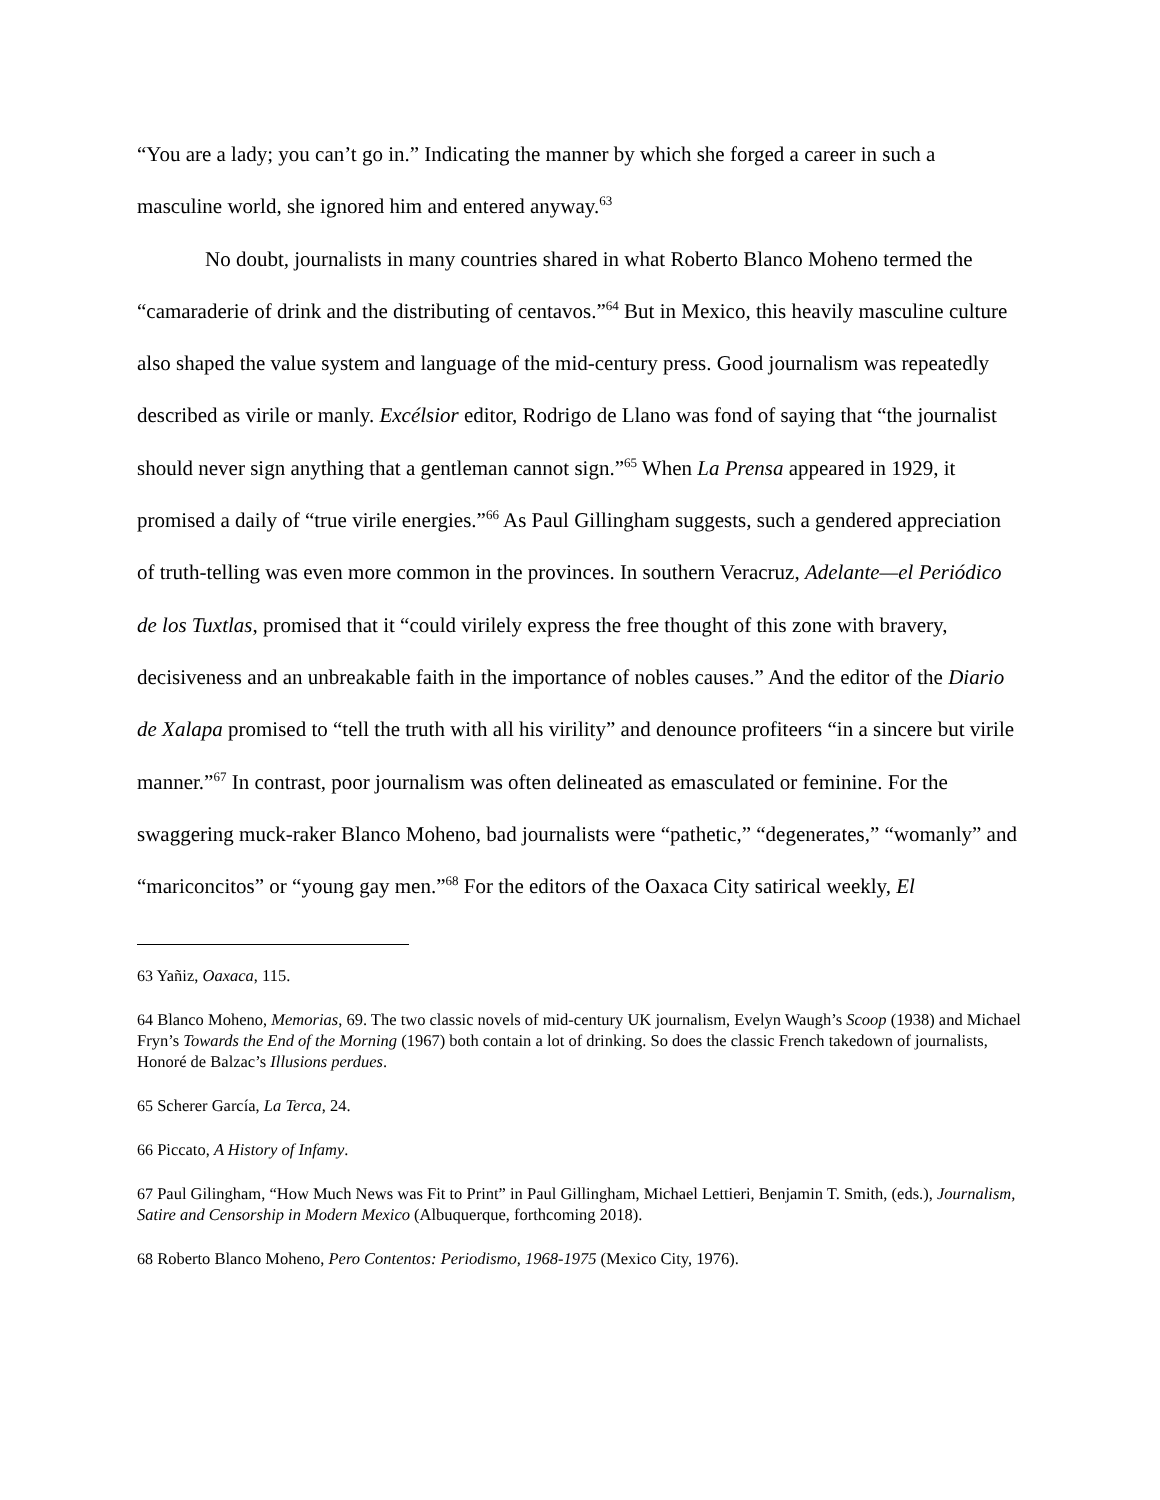“You are a lady; you can’t go in.” Indicating the manner by which she forged a career in such a masculine world, she ignored him and entered anyway.<sup>63</sup>
No doubt, journalists in many countries shared in what Roberto Blanco Moheno termed the “camaraderie of drink and the distributing of centavos.”<sup>64</sup> But in Mexico, this heavily masculine culture also shaped the value system and language of the mid-century press. Good journalism was repeatedly described as virile or manly. Excélsior editor, Rodrigo de Llano was fond of saying that “the journalist should never sign anything that a gentleman cannot sign.”<sup>65</sup> When La Prensa appeared in 1929, it promised a daily of “true virile energies.”<sup>66</sup> As Paul Gillingham suggests, such a gendered appreciation of truth-telling was even more common in the provinces. In southern Veracruz, Adelante—el Periódico de los Tuxtlas, promised that it “could virilely express the free thought of this zone with bravery, decisiveness and an unbreakable faith in the importance of nobles causes.” And the editor of the Diario de Xalapa promised to “tell the truth with all his virility” and denounce profiteers “in a sincere but virile manner.”<sup>67</sup> In contrast, poor journalism was often delineated as emasculated or feminine. For the swaggering muck-raker Blanco Moheno, bad journalists were “pathetic,” “degenerates,” “womanly” and “mariconcitos” or “young gay men.”<sup>68</sup> For the editors of the Oaxaca City satirical weekly, El
<sup>63</sup> Yañiz, Oaxaca, 115.
<sup>64</sup> Blanco Moheno, Memorias, 69. The two classic novels of mid-century UK journalism, Evelyn Waugh’s Scoop (1938) and Michael Fryn’s Towards the End of the Morning (1967) both contain a lot of drinking. So does the classic French takedown of journalists, Honoré de Balzac’s Illusions perdues.
<sup>65</sup> Scherer García, La Terca, 24.
<sup>66</sup> Piccato, A History of Infamy.
<sup>67</sup> Paul Gilingham, “How Much News was Fit to Print” in Paul Gillingham, Michael Lettieri, Benjamin T. Smith, (eds.), Journalism, Satire and Censorship in Modern Mexico (Albuquerque, forthcoming 2018).
<sup>68</sup> Roberto Blanco Moheno, Pero Contentos: Periodismo, 1968-1975 (Mexico City, 1976).